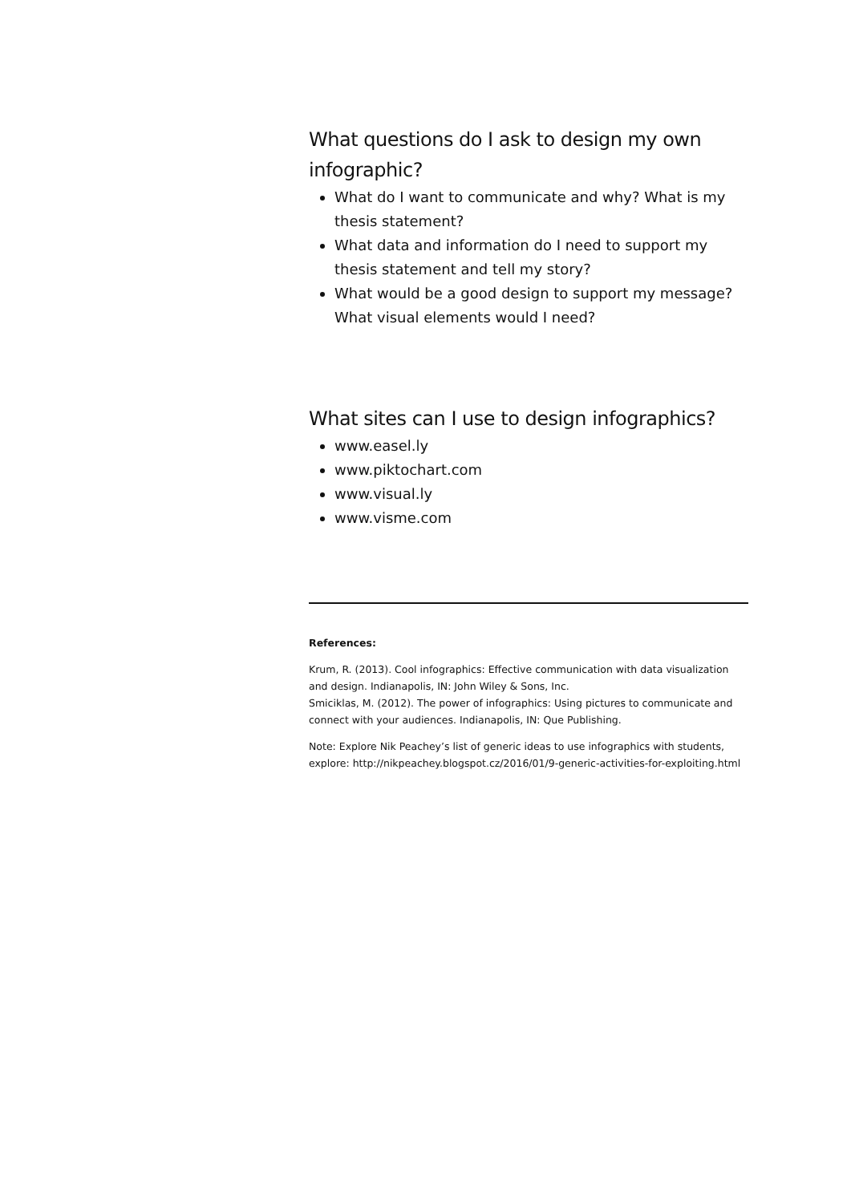What questions do I ask to design my own infographic?
What do I want to communicate and why? What is my thesis statement?
What data and information do I need to support my thesis statement and tell my story?
What would be a good design to support my message? What visual elements would I need?
What sites can I use to design infographics?
www.easel.ly
www.piktochart.com
www.visual.ly
www.visme.com
References:
Krum, R. (2013). Cool infographics: Effective communication with data visualization and design. Indianapolis, IN: John Wiley & Sons, Inc.
Smiciklas, M. (2012). The power of infographics: Using pictures to communicate and connect with your audiences. Indianapolis, IN: Que Publishing.
Note: Explore Nik Peachey’s list of generic ideas to use infographics with students, explore: http://nikpeachey.blogspot.cz/2016/01/9-generic-activities-for-exploiting.html